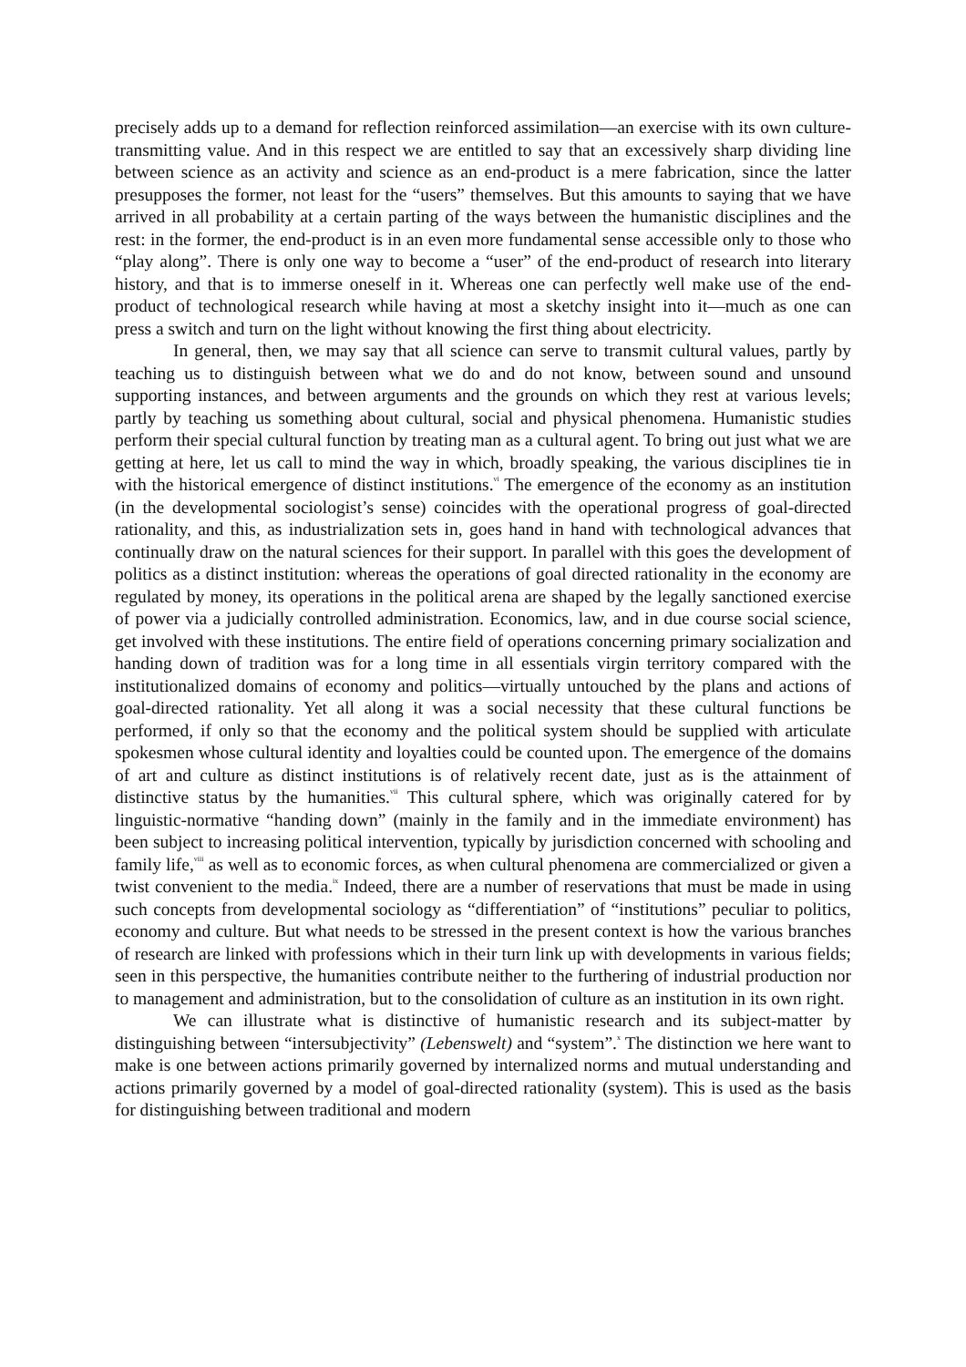precisely adds up to a demand for reflection reinforced assimilation—an exercise with its own culture-transmitting value. And in this respect we are entitled to say that an excessively sharp dividing line between science as an activity and science as an end-product is a mere fabrication, since the latter presupposes the former, not least for the “users” themselves. But this amounts to saying that we have arrived in all probability at a certain parting of the ways between the humanistic disciplines and the rest: in the former, the end-product is in an even more fundamental sense accessible only to those who “play along”. There is only one way to become a “user” of the end-product of research into literary history, and that is to immerse oneself in it. Whereas one can perfectly well make use of the end-product of technological research while having at most a sketchy insight into it—much as one can press a switch and turn on the light without knowing the first thing about electricity.
In general, then, we may say that all science can serve to transmit cultural values, partly by teaching us to distinguish between what we do and do not know, between sound and unsound supporting instances, and between arguments and the grounds on which they rest at various levels; partly by teaching us something about cultural, social and physical phenomena. Humanistic studies perform their special cultural function by treating man as a cultural agent. To bring out just what we are getting at here, let us call to mind the way in which, broadly speaking, the various disciplines tie in with the historical emergence of distinct institutions.<sup>vi</sup> The emergence of the economy as an institution (in the developmental sociologist’s sense) coincides with the operational progress of goal-directed rationality, and this, as industrialization sets in, goes hand in hand with technological advances that continually draw on the natural sciences for their support. In parallel with this goes the development of politics as a distinct institution: whereas the operations of goal directed rationality in the economy are regulated by money, its operations in the political arena are shaped by the legally sanctioned exercise of power via a judicially controlled administration. Economics, law, and in due course social science, get involved with these institutions. The entire field of operations concerning primary socialization and handing down of tradition was for a long time in all essentials virgin territory compared with the institutionalized domains of economy and politics—virtually untouched by the plans and actions of goal-directed rationality. Yet all along it was a social necessity that these cultural functions be performed, if only so that the economy and the political system should be supplied with articulate spokesmen whose cultural identity and loyalties could be counted upon. The emergence of the domains of art and culture as distinct institutions is of relatively recent date, just as is the attainment of distinctive status by the humanities.<sup>vii</sup> This cultural sphere, which was originally catered for by linguistic-normative “handing down” (mainly in the family and in the immediate environment) has been subject to increasing political intervention, typically by jurisdiction concerned with schooling and family life,<sup>viii</sup> as well as to economic forces, as when cultural phenomena are commercialized or given a twist convenient to the media.<sup>ix</sup> Indeed, there are a number of reservations that must be made in using such concepts from developmental sociology as “differentiation” of “institutions” peculiar to politics, economy and culture. But what needs to be stressed in the present context is how the various branches of research are linked with professions which in their turn link up with developments in various fields; seen in this perspective, the humanities contribute neither to the furthering of industrial production nor to management and administration, but to the consolidation of culture as an institution in its own right.
We can illustrate what is distinctive of humanistic research and its subject-matter by distinguishing between “intersubjectivity” (Lebenswelt) and “system”.<sup>x</sup> The distinction we here want to make is one between actions primarily governed by internalized norms and mutual understanding and actions primarily governed by a model of goal-directed rationality (system). This is used as the basis for distinguishing between traditional and modern